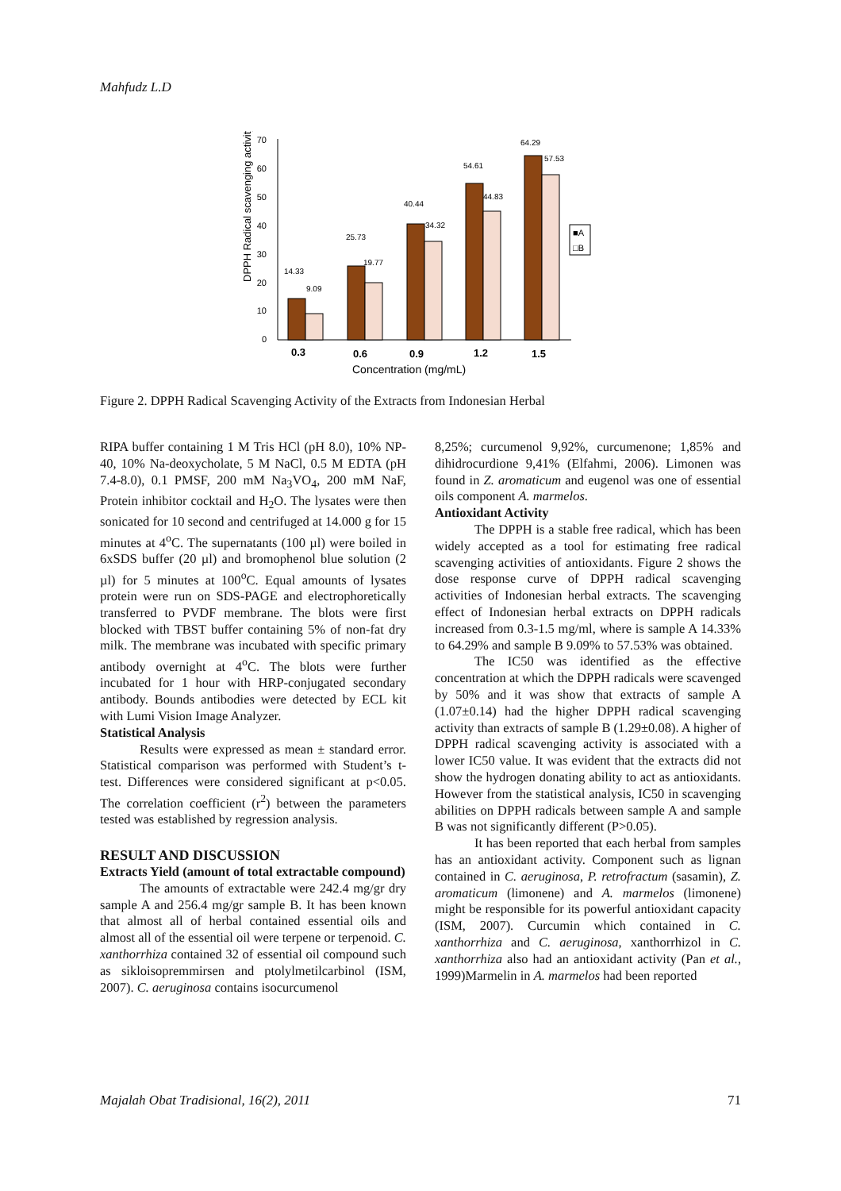Mahfudz L.D
0
10
20
30
40
50
60
70
DPPH Radical scavenging activity (%)
14.33
9.09
25.73
19.77
40.44
34.32
54.61
44.83
64.29
57.53
0.3
0.6
0.9
1.2
1.5
Concentration (mg/mL)
■A
□B
Figure 2. DPPH Radical Scavenging Activity of the Extracts from Indonesian Herbal
RIPA buffer containing 1 M Tris HCl (pH 8.0), 10% NP-40, 10% Na-deoxycholate, 5 M NaCl, 0.5 M EDTA (pH 7.4-8.0), 0.1 PMSF, 200 mM Na<sub>3</sub>VO<sub>4</sub>, 200 mM NaF, Protein inhibitor cocktail and H<sub>2</sub>O. The lysates were then sonicated for 10 second and centrifuged at 14.000 g for 15 minutes at 4<sup>o</sup>C. The supernatants (100 µl) were boiled in 6xSDS buffer (20 µl) and bromophenol blue solution (2 µl) for 5 minutes at 100<sup>o</sup>C. Equal amounts of lysates protein were run on SDS-PAGE and electrophoretically transferred to PVDF membrane. The blots were first blocked with TBST buffer containing 5% of non-fat dry milk. The membrane was incubated with specific primary antibody overnight at 4<sup>o</sup>C. The blots were further incubated for 1 hour with HRP-conjugated secondary antibody. Bounds antibodies were detected by ECL kit with Lumi Vision Image Analyzer.
Statistical Analysis
Results were expressed as mean ± standard error. Statistical comparison was performed with Student’s t-test. Differences were considered significant at p<0.05. The correlation coefficient (r<sup>2</sup>) between the parameters tested was established by regression analysis.
RESULT AND DISCUSSION
Extracts Yield (amount of total extractable compound)
The amounts of extractable were 242.4 mg/gr dry sample A and 256.4 mg/gr sample B. It has been known that almost all of herbal contained essential oils and almost all of the essential oil were terpene or terpenoid. C. xanthorrhiza contained 32 of essential oil compound such as sikloisopremmirsen and ptolylmetilcarbinol (ISM, 2007). C. aeruginosa contains isocurcumenol
8,25%; curcumenol 9,92%, curcumenone; 1,85% and dihidrocurdione 9,41% (Elfahmi, 2006). Limonen was found in Z. aromaticum and eugenol was one of essential oils component A. marmelos.
Antioxidant Activity
The DPPH is a stable free radical, which has been widely accepted as a tool for estimating free radical scavenging activities of antioxidants. Figure 2 shows the dose response curve of DPPH radical scavenging activities of Indonesian herbal extracts. The scavenging effect of Indonesian herbal extracts on DPPH radicals increased from 0.3-1.5 mg/ml, where is sample A 14.33% to 64.29% and sample B 9.09% to 57.53% was obtained.
The IC50 was identified as the effective concentration at which the DPPH radicals were scavenged by 50% and it was show that extracts of sample A (1.07±0.14) had the higher DPPH radical scavenging activity than extracts of sample B (1.29±0.08). A higher of DPPH radical scavenging activity is associated with a lower IC50 value. It was evident that the extracts did not show the hydrogen donating ability to act as antioxidants. However from the statistical analysis, IC50 in scavenging abilities on DPPH radicals between sample A and sample B was not significantly different (P>0.05).
It has been reported that each herbal from samples has an antioxidant activity. Component such as lignan contained in C. aeruginosa, P. retrofractum (sasamin), Z. aromaticum (limonene) and A. marmelos (limonene) might be responsible for its powerful antioxidant capacity (ISM, 2007). Curcumin which contained in C. xanthorrhiza and C. aeruginosa, xanthorrhizol in C. xanthorrhiza also had an antioxidant activity (Pan et al., 1999)Marmelin in A. marmelos had been reported
Majalah Obat Tradisional, 16(2), 2011 71